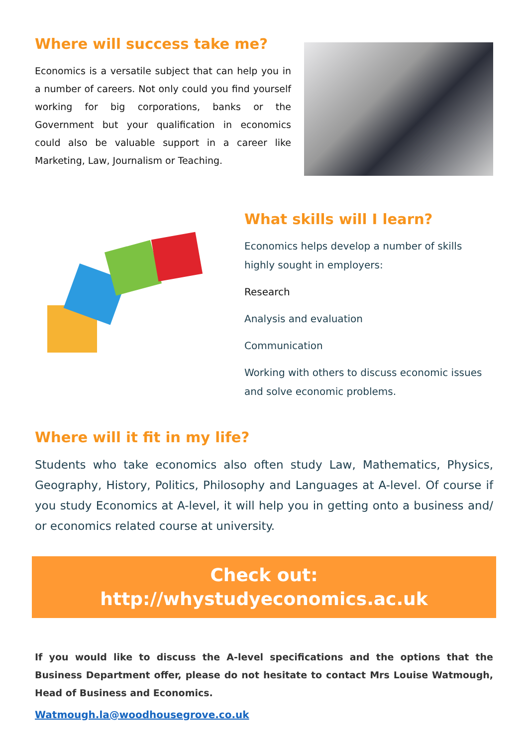Where will success take me?
Economics is a versatile subject that can help you in a number of careers. Not only could you find yourself working for big corporations, banks or the Government but your qualification in economics could also be valuable support in a career like Marketing, Law, Journalism or Teaching.
What skills will I learn?
Economics helps develop a number of skills highly sought in employers:
Research
Analysis and evaluation
Communication
Working with others to discuss economic issues and solve economic problems.
Where will it fit in my life?
Students who take economics also often study Law, Mathematics, Physics, Geography, History, Politics, Philosophy and Languages at A-level. Of course if you study Economics at A-level, it will help you in getting onto a business and/ or economics related course at university.
Check out:
http://whystudyeconomics.ac.uk
If you would like to discuss the A-level specifications and the options that the Business Department offer, please do not hesitate to contact Mrs Louise Watmough, Head of Business and Economics.
Watmough.la@woodhousegrove.co.uk